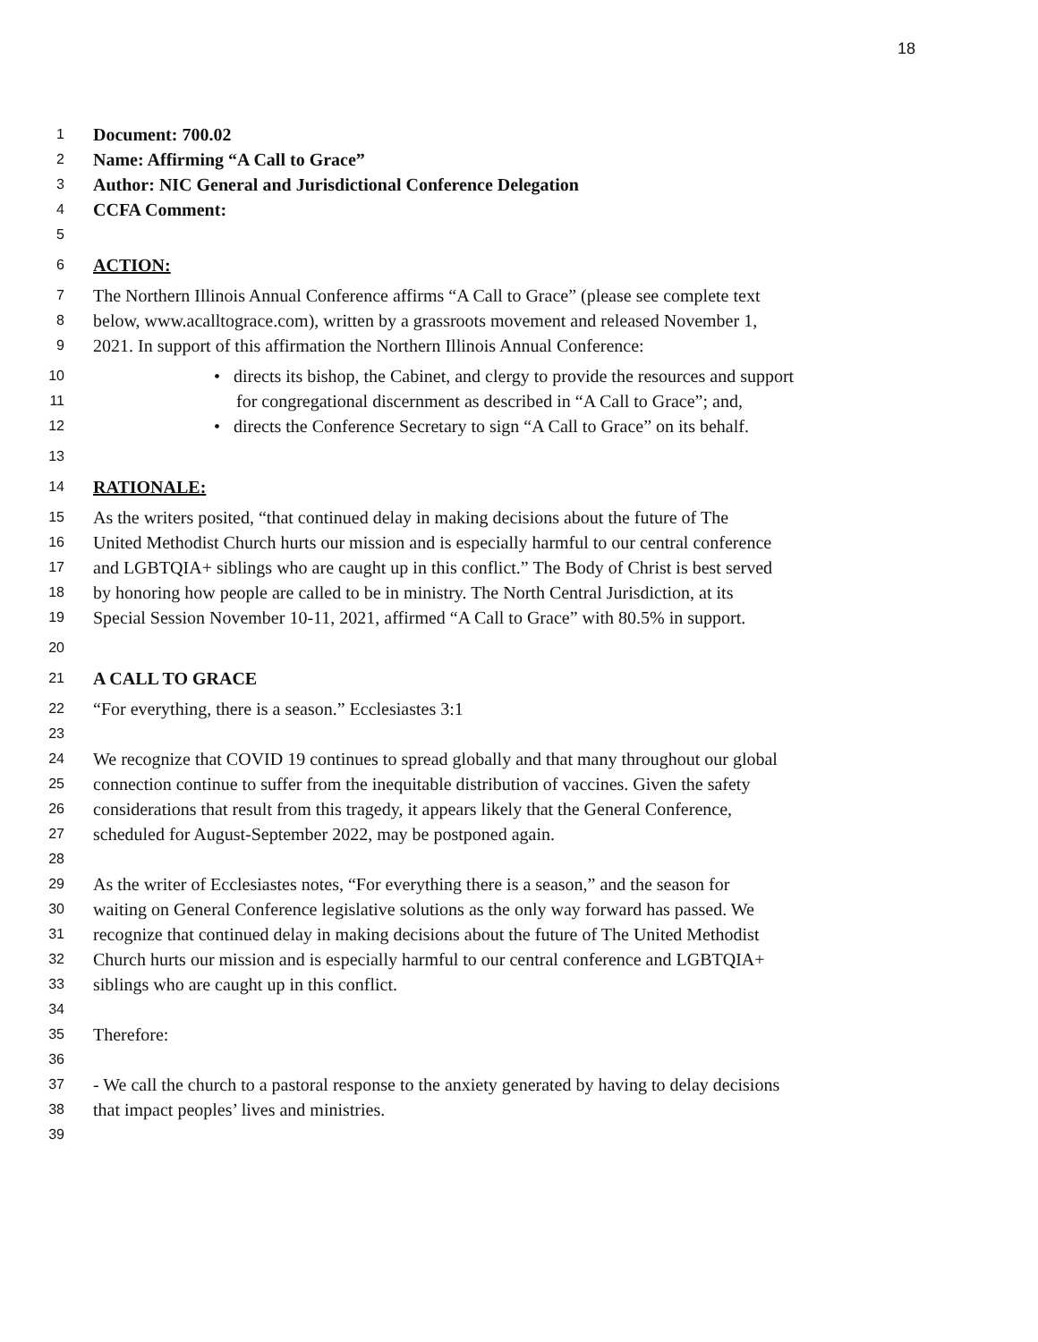18
1 Document: 700.02
2 Name: Affirming “A Call to Grace”
3 Author: NIC General and Jurisdictional Conference Delegation
4 CCFA Comment:
5
6 ACTION:
7 The Northern Illinois Annual Conference affirms “A Call to Grace” (please see complete text
8 below, www.acalltograce.com), written by a grassroots movement and released November 1,
9 2021. In support of this affirmation the Northern Illinois Annual Conference:
10 • directs its bishop, the Cabinet, and clergy to provide the resources and support
11 for congregational discernment as described in “A Call to Grace”; and,
12 • directs the Conference Secretary to sign “A Call to Grace” on its behalf.
13
14 RATIONALE:
15 As the writers posited, “that continued delay in making decisions about the future of The
16 United Methodist Church hurts our mission and is especially harmful to our central conference
17 and LGBTQIA+ siblings who are caught up in this conflict.” The Body of Christ is best served
18 by honoring how people are called to be in ministry. The North Central Jurisdiction, at its
19 Special Session November 10-11, 2021, affirmed “A Call to Grace” with 80.5% in support.
20
21 A CALL TO GRACE
22 “For everything, there is a season.” Ecclesiastes 3:1
23
24 We recognize that COVID 19 continues to spread globally and that many throughout our global
25 connection continue to suffer from the inequitable distribution of vaccines. Given the safety
26 considerations that result from this tragedy, it appears likely that the General Conference,
27 scheduled for August-September 2022, may be postponed again.
28
29 As the writer of Ecclesiastes notes, “For everything there is a season,” and the season for
30 waiting on General Conference legislative solutions as the only way forward has passed. We
31 recognize that continued delay in making decisions about the future of The United Methodist
32 Church hurts our mission and is especially harmful to our central conference and LGBTQIA+
33 siblings who are caught up in this conflict.
34
35 Therefore:
36
37 - We call the church to a pastoral response to the anxiety generated by having to delay decisions
38 that impact peoples’ lives and ministries.
39